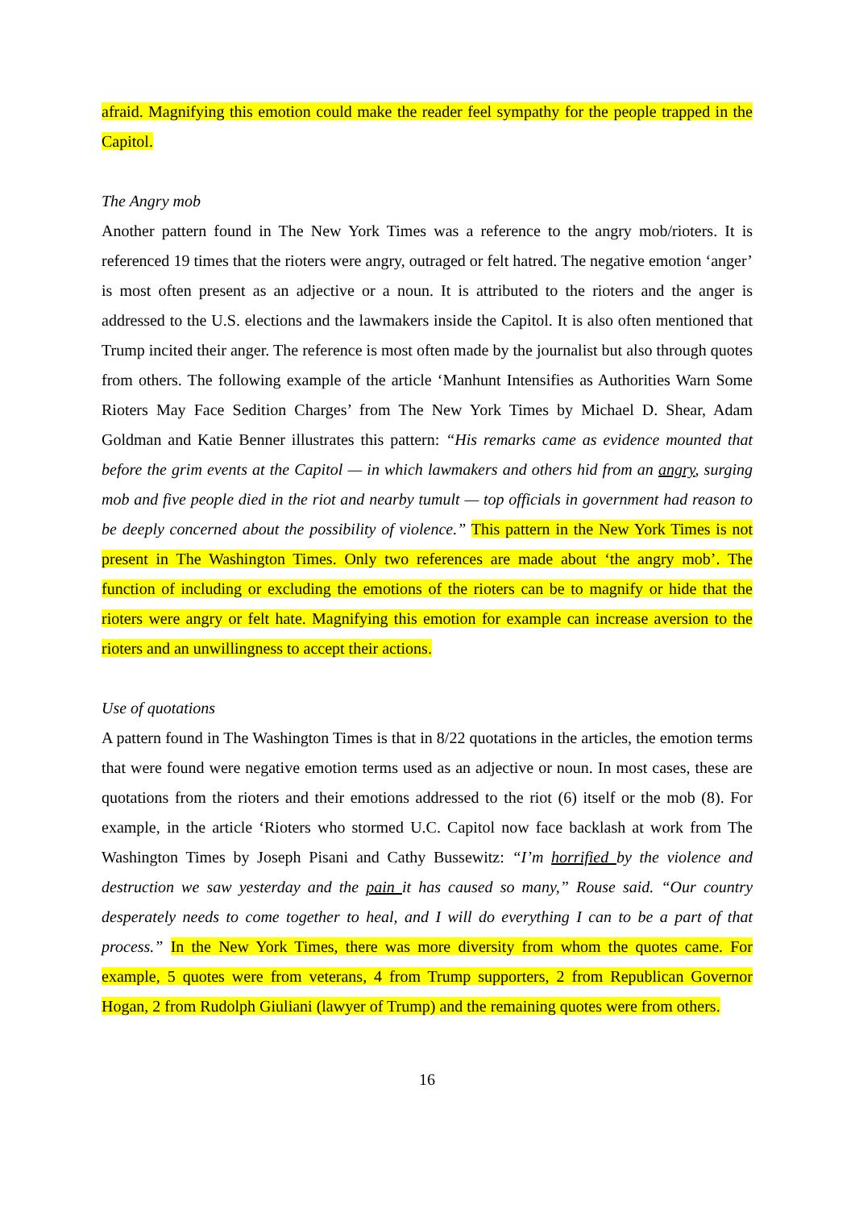afraid. Magnifying this emotion could make the reader feel sympathy for the people trapped in the Capitol.
The Angry mob
Another pattern found in The New York Times was a reference to the angry mob/rioters. It is referenced 19 times that the rioters were angry, outraged or felt hatred. The negative emotion ‘anger’ is most often present as an adjective or a noun. It is attributed to the rioters and the anger is addressed to the U.S. elections and the lawmakers inside the Capitol. It is also often mentioned that Trump incited their anger. The reference is most often made by the journalist but also through quotes from others. The following example of the article ‘Manhunt Intensifies as Authorities Warn Some Rioters May Face Sedition Charges’ from The New York Times by Michael D. Shear, Adam Goldman and Katie Benner illustrates this pattern: “His remarks came as evidence mounted that before the grim events at the Capitol — in which lawmakers and others hid from an angry, surging mob and five people died in the riot and nearby tumult — top officials in government had reason to be deeply concerned about the possibility of violence.” This pattern in the New York Times is not present in The Washington Times. Only two references are made about ‘the angry mob’. The function of including or excluding the emotions of the rioters can be to magnify or hide that the rioters were angry or felt hate. Magnifying this emotion for example can increase aversion to the rioters and an unwillingness to accept their actions.
Use of quotations
A pattern found in The Washington Times is that in 8/22 quotations in the articles, the emotion terms that were found were negative emotion terms used as an adjective or noun. In most cases, these are quotations from the rioters and their emotions addressed to the riot (6) itself or the mob (8). For example, in the article ‘Rioters who stormed U.C. Capitol now face backlash at work from The Washington Times by Joseph Pisani and Cathy Bussewitz: “I’m horrified by the violence and destruction we saw yesterday and the pain it has caused so many,” Rouse said. “Our country desperately needs to come together to heal, and I will do everything I can to be a part of that process.” In the New York Times, there was more diversity from whom the quotes came. For example, 5 quotes were from veterans, 4 from Trump supporters, 2 from Republican Governor Hogan, 2 from Rudolph Giuliani (lawyer of Trump) and the remaining quotes were from others.
16